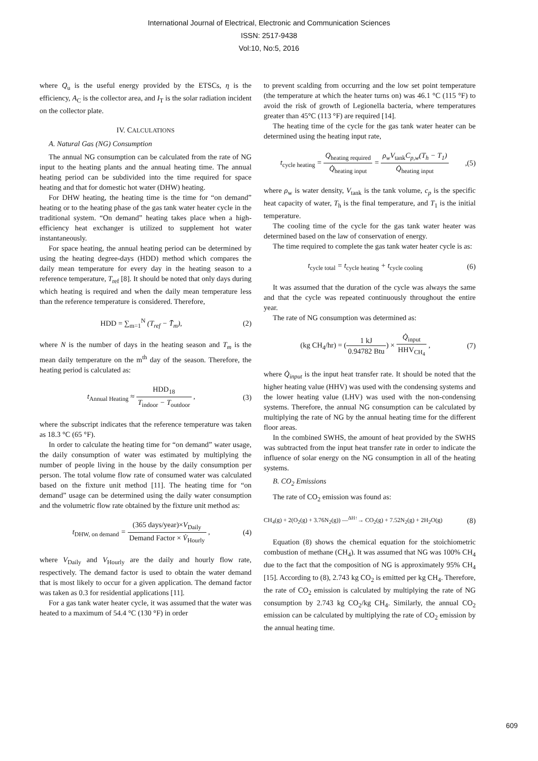International Journal of Electrical, Electronic and Communication Sciences
ISSN: 2517-9438
Vol:10, No:5, 2016
where Q<sub>u</sub> is the useful energy provided by the ETSCs, η is the efficiency, A<sub>C</sub> is the collector area, and I<sub>T</sub> is the solar radiation incident on the collector plate.
IV. CALCULATIONS
A. Natural Gas (NG) Consumption
The annual NG consumption can be calculated from the rate of NG input to the heating plants and the annual heating time. The annual heating period can be subdivided into the time required for space heating and that for domestic hot water (DHW) heating.
For DHW heating, the heating time is the time for “on demand” heating or to the heating phase of the gas tank water heater cycle in the traditional system. “On demand” heating takes place when a high-efficiency heat exchanger is utilized to supplement hot water instantaneously.
For space heating, the annual heating period can be determined by using the heating degree-days (HDD) method which compares the daily mean temperature for every day in the heating season to a reference temperature, T<sub>ref</sub> [8]. It should be noted that only days during which heating is required and when the daily mean temperature less than the reference temperature is considered. Therefore,
HDD = ∑<sub>m=1</sub><sup>N</sup> (T<sub>ref</sub> − T̄<sub>m</sub>), (2)
where N is the number of days in the heating season and T<sub>m</sub> is the mean daily temperature on the m<sup>th</sup> day of the season. Therefore, the heating period is calculated as:
t<sub>Annual Heating</sub> ≈ HDD<sub>18</sub> T<sub>indoor</sub> − T<sub>outdoor</sub> , (3)
where the subscript indicates that the reference temperature was taken as 18.3 °C (65 °F).
In order to calculate the heating time for “on demand” water usage, the daily consumption of water was estimated by multiplying the number of people living in the house by the daily consumption per person. The total volume flow rate of consumed water was calculated based on the fixture unit method [11]. The heating time for “on demand” usage can be determined using the daily water consumption and the volumetric flow rate obtained by the fixture unit method as:
t<sub>DHW, on demand</sub> = (365 days/year)×V<sub>Daily</sub> Demand Factor × V̇<sub>Hourly</sub> , (4)
where V<sub>Daily</sub> and V<sub>Hourly</sub> are the daily and hourly flow rate, respectively. The demand factor is used to obtain the water demand that is most likely to occur for a given application. The demand factor was taken as 0.3 for residential applications [11].
For a gas tank water heater cycle, it was assumed that the water was heated to a maximum of 54.4 °C (130 °F) in order
to prevent scalding from occurring and the low set point temperature (the temperature at which the heater turns on) was 46.1 °C (115 °F) to avoid the risk of growth of Legionella bacteria, where temperatures greater than 45°C (113 °F) are required [14].
The heating time of the cycle for the gas tank water heater can be determined using the heating input rate,
t<sub>cycle heating</sub> = Q<sub>heating required</sub> Q̇<sub>heating input</sub> = ρ<sub>w</sub>V<sub>tank</sub>C<sub>p,w</sub>(T<sub>h</sub> − T<sub>1</sub>) Q̇<sub>heating input</sub>,(5)
where ρ<sub>w</sub> is water density, V<sub>tank</sub> is the tank volume, c<sub>p</sub> is the specific heat capacity of water, T<sub>h</sub> is the final temperature, and T<sub>1</sub> is the initial temperature.
The cooling time of the cycle for the gas tank water heater was determined based on the law of conservation of energy.
The time required to complete the gas tank water heater cycle is as:
t<sub>cycle total</sub> = t<sub>cycle heating</sub> + t<sub>cycle cooling</sub> (6)
It was assumed that the duration of the cycle was always the same and that the cycle was repeated continuously throughout the entire year.
The rate of NG consumption was determined as:
(kg CH<sub>4</sub>/hr) = (1 kJ 0.94782 Btu) × Q̇<sub>input</sub> HHV<sub>CH<sub>4</sub></sub> , (7)
where Q̇<sub>input</sub> is the input heat transfer rate. It should be noted that the higher heating value (HHV) was used with the condensing systems and the lower heating value (LHV) was used with the non-condensing systems. Therefore, the annual NG consumption can be calculated by multiplying the rate of NG by the annual heating time for the different floor areas.
In the combined SWHS, the amount of heat provided by the SWHS was subtracted from the input heat transfer rate in order to indicate the influence of solar energy on the NG consumption in all of the heating systems.
B. CO<sub>2</sub> Emissions
The rate of CO<sub>2</sub> emission was found as:
CH<sub>4</sub>(g) + 2(O<sub>2</sub>(g) + 3.76N<sub>2</sub>(g)) —<sup>ΔH↑</sup>→ CO<sub>2</sub>(g) + 7.52N<sub>2</sub>(g) + 2H<sub>2</sub>O(g) (8)
Equation (8) shows the chemical equation for the stoichiometric combustion of methane (CH<sub>4</sub>). It was assumed that NG was 100% CH<sub>4</sub> due to the fact that the composition of NG is approximately 95% CH<sub>4</sub> [15]. According to (8), 2.743 kg CO<sub>2</sub> is emitted per kg CH<sub>4</sub>. Therefore, the rate of CO<sub>2</sub> emission is calculated by multiplying the rate of NG consumption by 2.743 kg CO<sub>2</sub>/kg CH<sub>4</sub>. Similarly, the annual CO<sub>2</sub> emission can be calculated by multiplying the rate of CO<sub>2</sub> emission by the annual heating time.
609